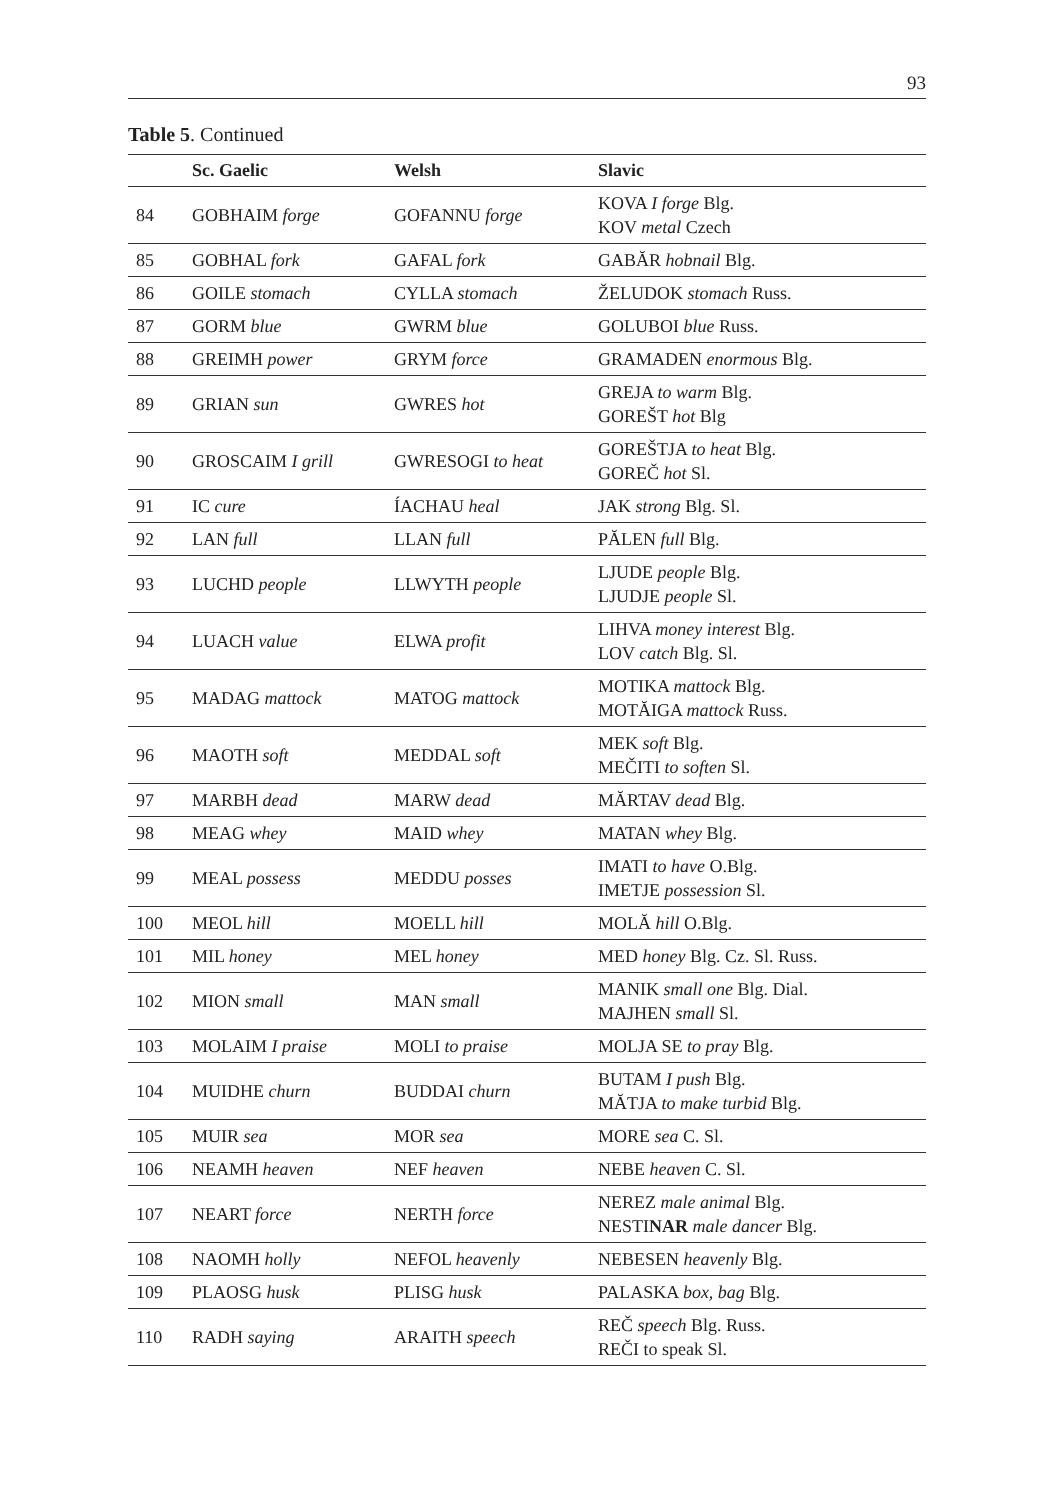93
Table 5. Continued
| | Sc. Gaelic | Welsh | Slavic |
| --- | --- | --- | --- |
| 84 | GOBHAIM forge | GOFANNU forge | KOVA I forge Blg. KOV metal Czech |
| 85 | GOBHAL fork | GAFAL fork | GABĂR hobnail Blg. |
| 86 | GOILE stomach | CYLLA stomach | ŽELUDOK stomach Russ. |
| 87 | GORM blue | GWRM blue | GOLUBOI blue Russ. |
| 88 | GREIMH power | GRYM force | GRAMADEN enormous Blg. |
| 89 | GRIAN sun | GWRES hot | GREJA to warm Blg. GOREŠT hot Blg |
| 90 | GROSCAIM I grill | GWRESOGI to heat | GOREŠTJA to heat Blg. GOREČ hot Sl. |
| 91 | IC cure | ÍACHAU heal | JAK strong Blg. Sl. |
| 92 | LAN full | LLAN full | PĂLEN full Blg. |
| 93 | LUCHD people | LLWYTH people | LJUDE people Blg. LJUDJE people Sl. |
| 94 | LUACH value | ELWA profit | LIHVA money interest Blg. LOV catch Blg. Sl. |
| 95 | MADAG mattock | MATOG mattock | MOTIKA mattock Blg. MOTĂIGA mattock Russ. |
| 96 | MAOTH soft | MEDDAL soft | MEK soft Blg. MEČITI to soften Sl. |
| 97 | MARBH dead | MARW dead | MĂRTAV dead Blg. |
| 98 | MEAG whey | MAID whey | MATAN whey Blg. |
| 99 | MEAL possess | MEDDU posses | IMATI to have O.Blg. IMETJE possession Sl. |
| 100 | MEOL hill | MOELL hill | MOLĂ hill O.Blg. |
| 101 | MIL honey | MEL honey | MED honey Blg. Cz. Sl. Russ. |
| 102 | MION small | MAN small | MANIK small one Blg. Dial. MAJHEN small Sl. |
| 103 | MOLAIM I praise | MOLI to praise | MOLJA SE to pray Blg. |
| 104 | MUIDHE churn | BUDDAI churn | BUTAM I push Blg. MĂTJA to make turbid Blg. |
| 105 | MUIR sea | MOR sea | MORE sea C. Sl. |
| 106 | NEAMH heaven | NEF heaven | NEBE heaven C. Sl. |
| 107 | NEART force | NERTH force | NEREZ male animal Blg. NESTI NAR male dancer Blg. |
| 108 | NAOMH holly | NEFOL heavenly | NEBESEN heavenly Blg. |
| 109 | PLAOSG husk | PLISG husk | PALASKA box, bag Blg. |
| 110 | RADH saying | ARAITH speech | REČ speech Blg. Russ. REČI to speak Sl. |